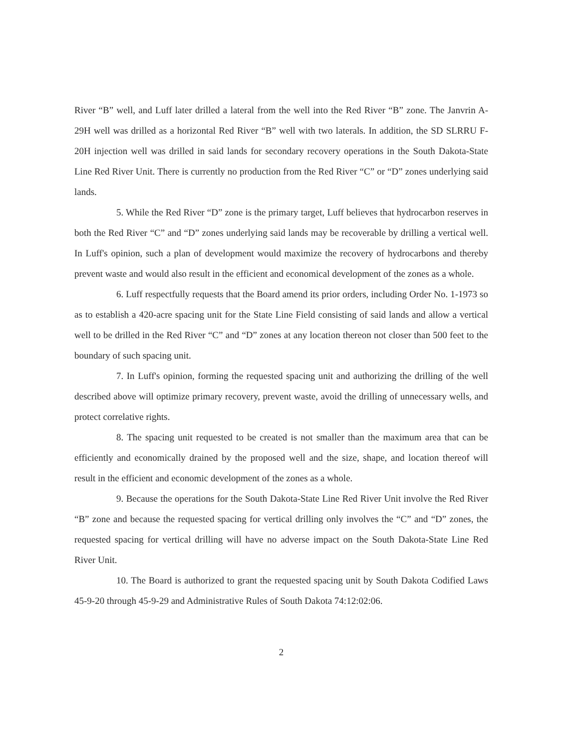River “B” well, and Luff later drilled a lateral from the well into the Red River “B” zone. The Janvrin A-29H well was drilled as a horizontal Red River “B” well with two laterals. In addition, the SD SLRRU F-20H injection well was drilled in said lands for secondary recovery operations in the South Dakota-State Line Red River Unit. There is currently no production from the Red River “C” or “D” zones underlying said lands.
5. While the Red River “D” zone is the primary target, Luff believes that hydrocarbon reserves in both the Red River “C” and “D” zones underlying said lands may be recoverable by drilling a vertical well. In Luff's opinion, such a plan of development would maximize the recovery of hydrocarbons and thereby prevent waste and would also result in the efficient and economical development of the zones as a whole.
6. Luff respectfully requests that the Board amend its prior orders, including Order No. 1-1973 so as to establish a 420-acre spacing unit for the State Line Field consisting of said lands and allow a vertical well to be drilled in the Red River “C” and “D” zones at any location thereon not closer than 500 feet to the boundary of such spacing unit.
7. In Luff's opinion, forming the requested spacing unit and authorizing the drilling of the well described above will optimize primary recovery, prevent waste, avoid the drilling of unnecessary wells, and protect correlative rights.
8. The spacing unit requested to be created is not smaller than the maximum area that can be efficiently and economically drained by the proposed well and the size, shape, and location thereof will result in the efficient and economic development of the zones as a whole.
9. Because the operations for the South Dakota-State Line Red River Unit involve the Red River “B” zone and because the requested spacing for vertical drilling only involves the “C” and “D” zones, the requested spacing for vertical drilling will have no adverse impact on the South Dakota-State Line Red River Unit.
10. The Board is authorized to grant the requested spacing unit by South Dakota Codified Laws 45-9-20 through 45-9-29 and Administrative Rules of South Dakota 74:12:02:06.
2